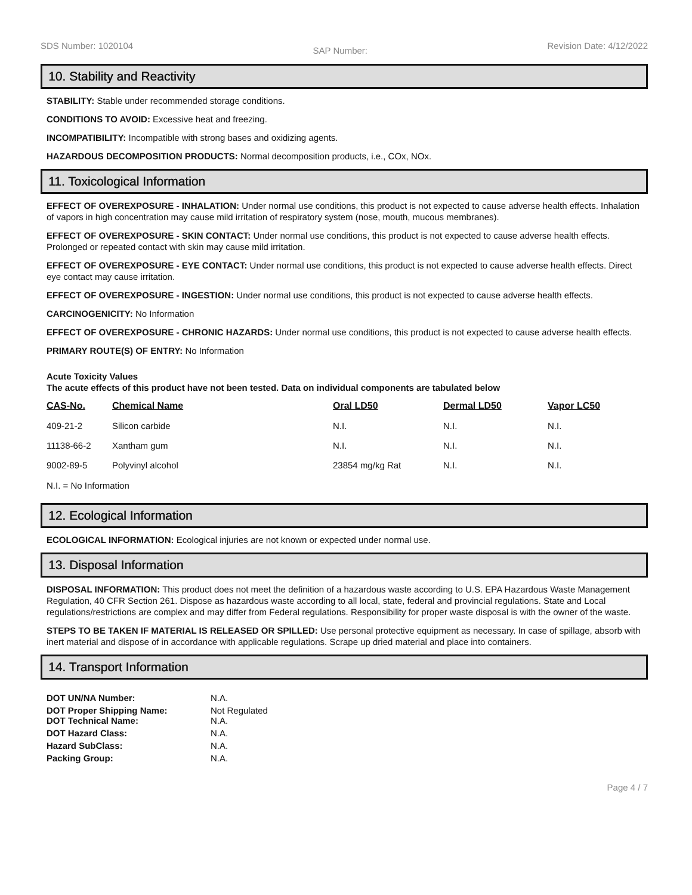SDS Number: 1020104 SAP Number: Revision Date: 4/12/2022
10. Stability and Reactivity
STABILITY: Stable under recommended storage conditions.
CONDITIONS TO AVOID: Excessive heat and freezing.
INCOMPATIBILITY: Incompatible with strong bases and oxidizing agents.
HAZARDOUS DECOMPOSITION PRODUCTS: Normal decomposition products, i.e., COx, NOx.
11. Toxicological Information
EFFECT OF OVEREXPOSURE - INHALATION: Under normal use conditions, this product is not expected to cause adverse health effects. Inhalation of vapors in high concentration may cause mild irritation of respiratory system (nose, mouth, mucous membranes).
EFFECT OF OVEREXPOSURE - SKIN CONTACT: Under normal use conditions, this product is not expected to cause adverse health effects. Prolonged or repeated contact with skin may cause mild irritation.
EFFECT OF OVEREXPOSURE - EYE CONTACT: Under normal use conditions, this product is not expected to cause adverse health effects. Direct eye contact may cause irritation.
EFFECT OF OVEREXPOSURE - INGESTION: Under normal use conditions, this product is not expected to cause adverse health effects.
CARCINOGENICITY: No Information
EFFECT OF OVEREXPOSURE - CHRONIC HAZARDS: Under normal use conditions, this product is not expected to cause adverse health effects.
PRIMARY ROUTE(S) OF ENTRY: No Information
Acute Toxicity Values
The acute effects of this product have not been tested. Data on individual components are tabulated below
| CAS-No. | Chemical Name | Oral LD50 | Dermal LD50 | Vapor LC50 |
| --- | --- | --- | --- | --- |
| 409-21-2 | Silicon carbide | N.I. | N.I. | N.I. |
| 11138-66-2 | Xantham gum | N.I. | N.I. | N.I. |
| 9002-89-5 | Polyvinyl alcohol | 23854 mg/kg Rat | N.I. | N.I. |
N.I. = No Information
12. Ecological Information
ECOLOGICAL INFORMATION: Ecological injuries are not known or expected under normal use.
13. Disposal Information
DISPOSAL INFORMATION: This product does not meet the definition of a hazardous waste according to U.S. EPA Hazardous Waste Management Regulation, 40 CFR Section 261. Dispose as hazardous waste according to all local, state, federal and provincial regulations. State and Local regulations/restrictions are complex and may differ from Federal regulations. Responsibility for proper waste disposal is with the owner of the waste.
STEPS TO BE TAKEN IF MATERIAL IS RELEASED OR SPILLED: Use personal protective equipment as necessary. In case of spillage, absorb with inert material and dispose of in accordance with applicable regulations. Scrape up dried material and place into containers.
14. Transport Information
| DOT UN/NA Number: | N.A. |
| DOT Proper Shipping Name: DOT Technical Name: | Not Regulated N.A. |
| DOT Hazard Class: | N.A. |
| Hazard SubClass: | N.A. |
| Packing Group: | N.A. |
Page 4 / 7